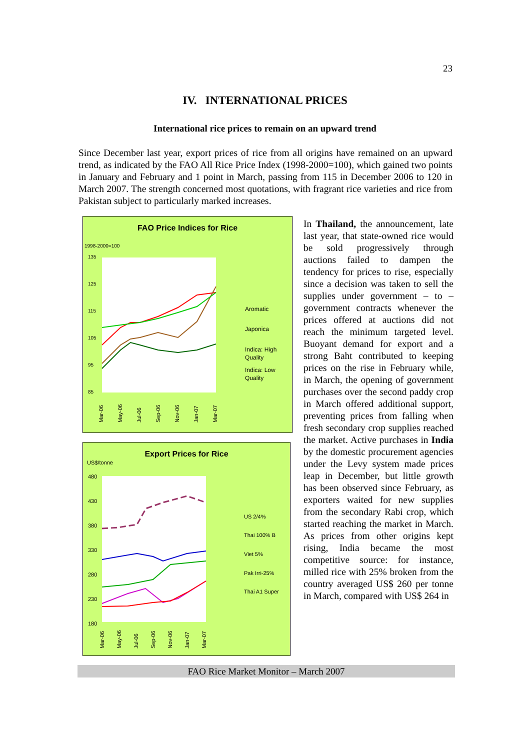23
IV. INTERNATIONAL PRICES
International rice prices to remain on an upward trend
Since December last year, export prices of rice from all origins have remained on an upward trend, as indicated by the FAO All Rice Price Index (1998-2000=100), which gained two points in January and February and 1 point in March, passing from 115 in December 2006 to 120 in March 2007. The strength concerned most quotations, with fragrant rice varieties and rice from Pakistan subject to particularly marked increases.
FAO Price Indices for Rice
1998-2000=100
135
125
115
105
95
85
Aromatic
Japonica
Indica: High
Quality
Indica: Low
Quality
Mar-06
May-06
Jul-06
Sep-06
Nov-06
Jan-07
Mar-07
Export Prices for Rice
US$/tonne
480
430
380
330
280
230
180
US 2/4%
Thai 100% B
Viet 5%
Pak Irri-25%
Thai A1 Super
Mar-06
May-06
Jul-06
Sep-06
Nov-06
Jan-07
Mar-07
In Thailand, the announcement, late last year, that state-owned rice would be sold progressively through auctions failed to dampen the tendency for prices to rise, especially since a decision was taken to sell the supplies under government – to – government contracts whenever the prices offered at auctions did not reach the minimum targeted level. Buoyant demand for export and a strong Baht contributed to keeping prices on the rise in February while, in March, the opening of government purchases over the second paddy crop in March offered additional support, preventing prices from falling when fresh secondary crop supplies reached the market. Active purchases in India by the domestic procurement agencies under the Levy system made prices leap in December, but little growth has been observed since February, as exporters waited for new supplies from the secondary Rabi crop, which started reaching the market in March. As prices from other origins kept rising, India became the most competitive source: for instance, milled rice with 25% broken from the country averaged US$ 260 per tonne in March, compared with US$ 264 in
FAO Rice Market Monitor – March 2007